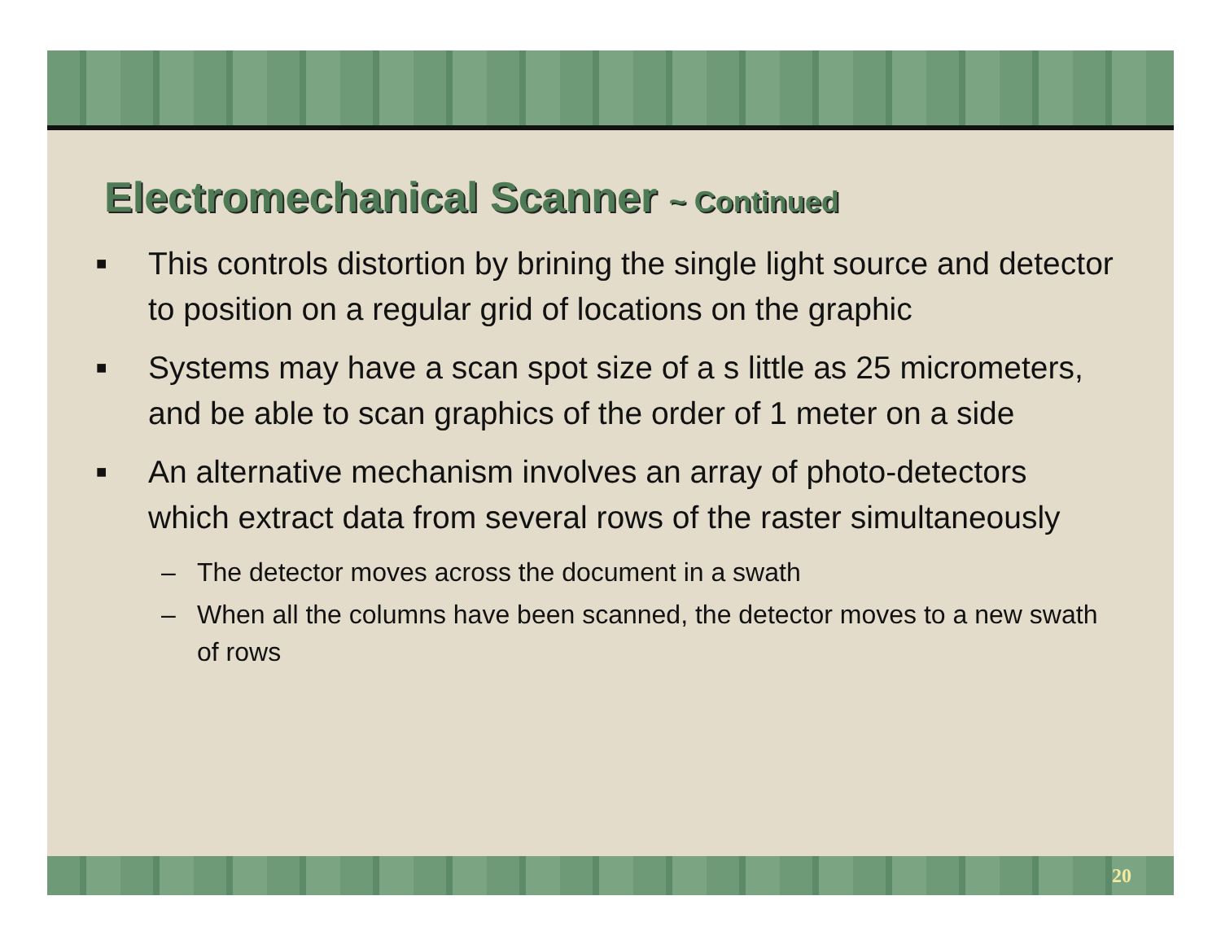Electromechanical Scanner ~ Continued
■ This controls distortion by brining the single light source and detector to position on a regular grid of locations on the graphic
■ Systems may have a scan spot size of a s little as 25 micrometers, and be able to scan graphics of the order of 1 meter on a side
■ An alternative mechanism involves an array of photo-detectors which extract data from several rows of the raster simultaneously
– The detector moves across the document in a swath
– When all the columns have been scanned, the detector moves to a new swath of rows
20